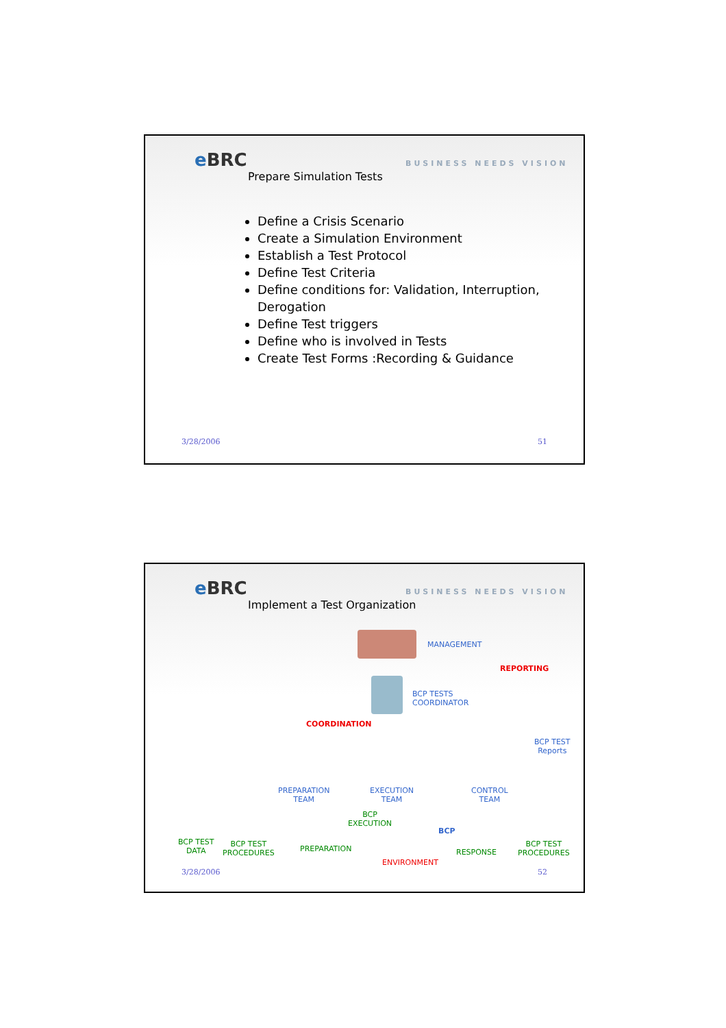e BRC BUSINESS NEEDS VISION
Prepare Simulation Tests
Define a Crisis Scenario
Create a Simulation Environment
Establish a Test Protocol
Define Test Criteria
Define conditions for: Validation, Interruption, Derogation
Define Test triggers
Define who is involved in Tests
Create Test Forms :Recording & Guidance
3/28/2006 51
e BRC BUSINESS NEEDS VISION
Implement a Test Organization
MANAGEMENT
REPORTING
BCP TESTS
COORDINATOR
COORDINATION
BCP TEST
Reports
PREPARATION
TEAM
EXECUTION
TEAM
CONTROL
TEAM
BCP
EXECUTION
BCP
BCP TEST
DATA
BCP TEST
PROCEDURES
PREPARATION RESPONSE
BCP TEST
PROCEDURES
ENVIRONMENT
3/28/2006 52